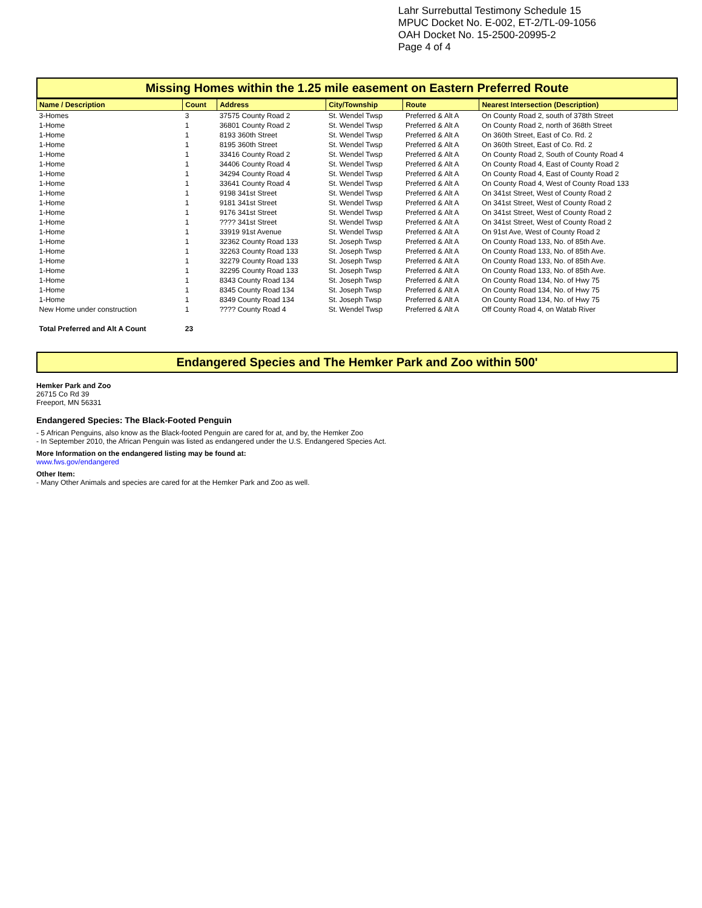Lahr Surrebuttal Testimony Schedule 15
MPUC Docket No. E-002, ET-2/TL-09-1056
OAH Docket No. 15-2500-20995-2
Page 4 of 4
Missing Homes within the 1.25 mile easement on Eastern Preferred Route
| Name / Description | Count | Address | City/Township | Route | Nearest Intersection (Description) |
| --- | --- | --- | --- | --- | --- |
| 3-Homes | 3 | 37575 County Road 2 | St. Wendel Twsp | Preferred & Alt A | On County Road 2, south of 378th Street |
| 1-Home | 1 | 36801 County Road 2 | St. Wendel Twsp | Preferred & Alt A | On County Road 2, north of 368th Street |
| 1-Home | 1 | 8193 360th Street | St. Wendel Twsp | Preferred & Alt A | On 360th Street, East of Co. Rd. 2 |
| 1-Home | 1 | 8195 360th Street | St. Wendel Twsp | Preferred & Alt A | On 360th Street, East of Co. Rd. 2 |
| 1-Home | 1 | 33416 County Road 2 | St. Wendel Twsp | Preferred & Alt A | On County Road 2, South of County Road 4 |
| 1-Home | 1 | 34406 County Road 4 | St. Wendel Twsp | Preferred & Alt A | On County Road 4, East of County Road 2 |
| 1-Home | 1 | 34294 County Road 4 | St. Wendel Twsp | Preferred & Alt A | On County Road 4, East of County Road 2 |
| 1-Home | 1 | 33641 County Road 4 | St. Wendel Twsp | Preferred & Alt A | On County Road 4, West of County Road 133 |
| 1-Home | 1 | 9198 341st Street | St. Wendel Twsp | Preferred & Alt A | On 341st Street, West of County Road 2 |
| 1-Home | 1 | 9181 341st Street | St. Wendel Twsp | Preferred & Alt A | On 341st Street, West of County Road 2 |
| 1-Home | 1 | 9176 341st Street | St. Wendel Twsp | Preferred & Alt A | On 341st Street, West of County Road 2 |
| 1-Home | 1 | ???? 341st Street | St. Wendel Twsp | Preferred & Alt A | On 341st Street, West of County Road 2 |
| 1-Home | 1 | 33919 91st Avenue | St. Wendel Twsp | Preferred & Alt A | On 91st Ave, West of County Road 2 |
| 1-Home | 1 | 32362 County Road 133 | St. Joseph Twsp | Preferred & Alt A | On County Road 133, No. of 85th Ave. |
| 1-Home | 1 | 32263 County Road 133 | St. Joseph Twsp | Preferred & Alt A | On County Road 133, No. of 85th Ave. |
| 1-Home | 1 | 32279 County Road 133 | St. Joseph Twsp | Preferred & Alt A | On County Road 133, No. of 85th Ave. |
| 1-Home | 1 | 32295 County Road 133 | St. Joseph Twsp | Preferred & Alt A | On County Road 133, No. of 85th Ave. |
| 1-Home | 1 | 8343 County Road 134 | St. Joseph Twsp | Preferred & Alt A | On County Road 134, No. of Hwy 75 |
| 1-Home | 1 | 8345 County Road 134 | St. Joseph Twsp | Preferred & Alt A | On County Road 134, No. of Hwy 75 |
| 1-Home | 1 | 8349 County Road 134 | St. Joseph Twsp | Preferred & Alt A | On County Road 134, No. of Hwy 75 |
| New Home under construction | 1 | ???? County Road 4 | St. Wendel Twsp | Preferred & Alt A | Off County Road 4, on Watab River |
| Total Preferred and Alt A Count | 23 | | | | |
Endangered Species and The Hemker Park and Zoo within 500'
Hemker Park and Zoo
26715 Co Rd 39
Freeport, MN 56331
Endangered Species: The Black-Footed Penguin
- 5 African Penguins, also know as the Black-footed Penguin are cared for at, and by, the Hemker Zoo
- In September 2010, the African Penguin was listed as endangered under the U.S. Endangered Species Act.
More Information on the endangered listing may be found at:
www.fws.gov/endangered
Other Item:
- Many Other Animals and species are cared for at the Hemker Park and Zoo as well.